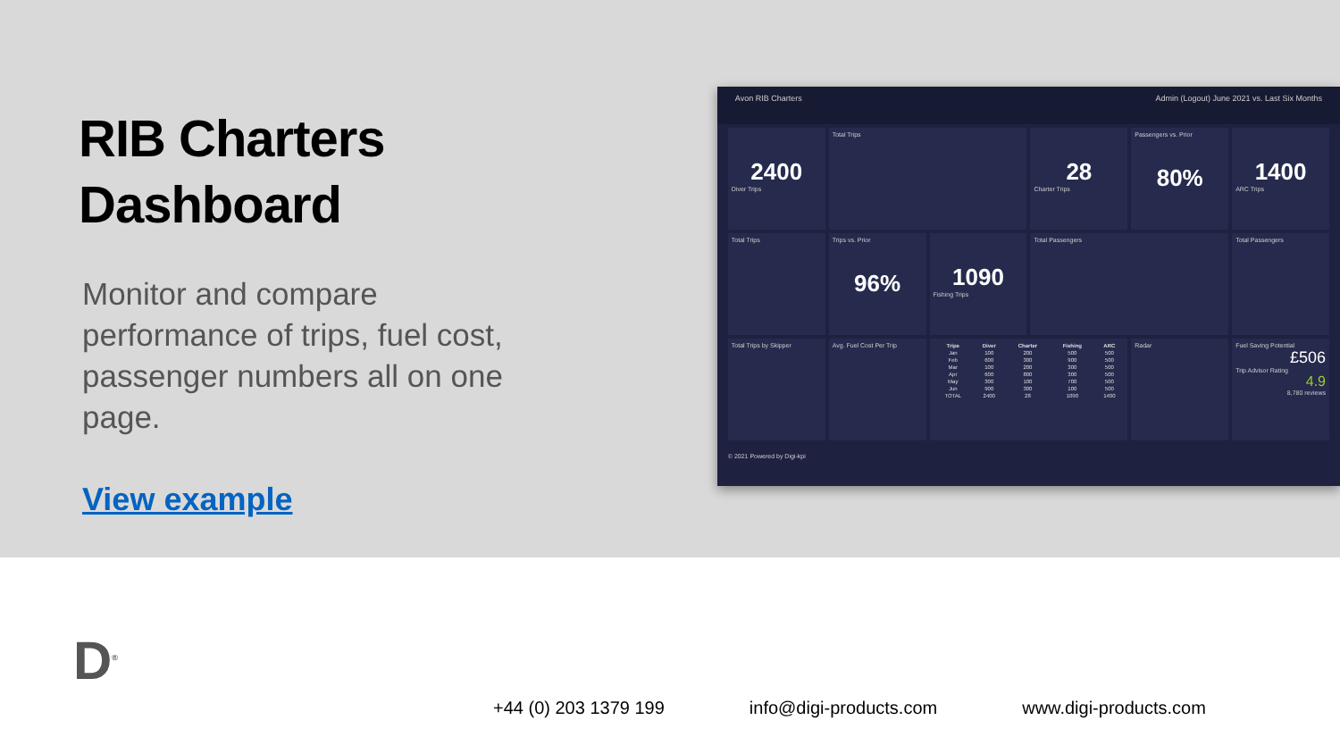RIB Charters
Dashboard
Monitor and compare performance of trips, fuel cost, passenger numbers all on one page.
View example
Avon RIB Charters Admin (Logout) June 2021 vs. Last Six Months
2400
Diver Trips
Total Trips
28
Charter Trips
Passengers vs. Prior
80%
1400
ARC Trips
Total Trips
Trips vs. Prior
96%
1090
Fishing Trips
Total Passengers
Total Passengers
Total Trips by Skipper
Avg. Fuel Cost Per Trip
| Trips | Diver | Charter | Fishing | ARC |
| --- | --- | --- | --- | --- |
| Jan | 100 | 200 | 500 | 500 |
| Feb | 600 | 300 | 900 | 500 |
| Mar | 100 | 200 | 300 | 500 |
| Apr | 600 | 800 | 300 | 500 |
| May | 300 | 100 | 700 | 500 |
| Jun | 900 | 300 | 100 | 500 |
| TOTAL | 2400 | 28 | 1090 | 1400 |
Radar
Fuel Saving Potential
£506
Trip Advisor Rating
4.9
8,780 reviews
© 2021 Powered by Digi-kpi
D<sup>®</sup>
+44 (0) 203 1379 199 info@digi-products.com www.digi-products.com